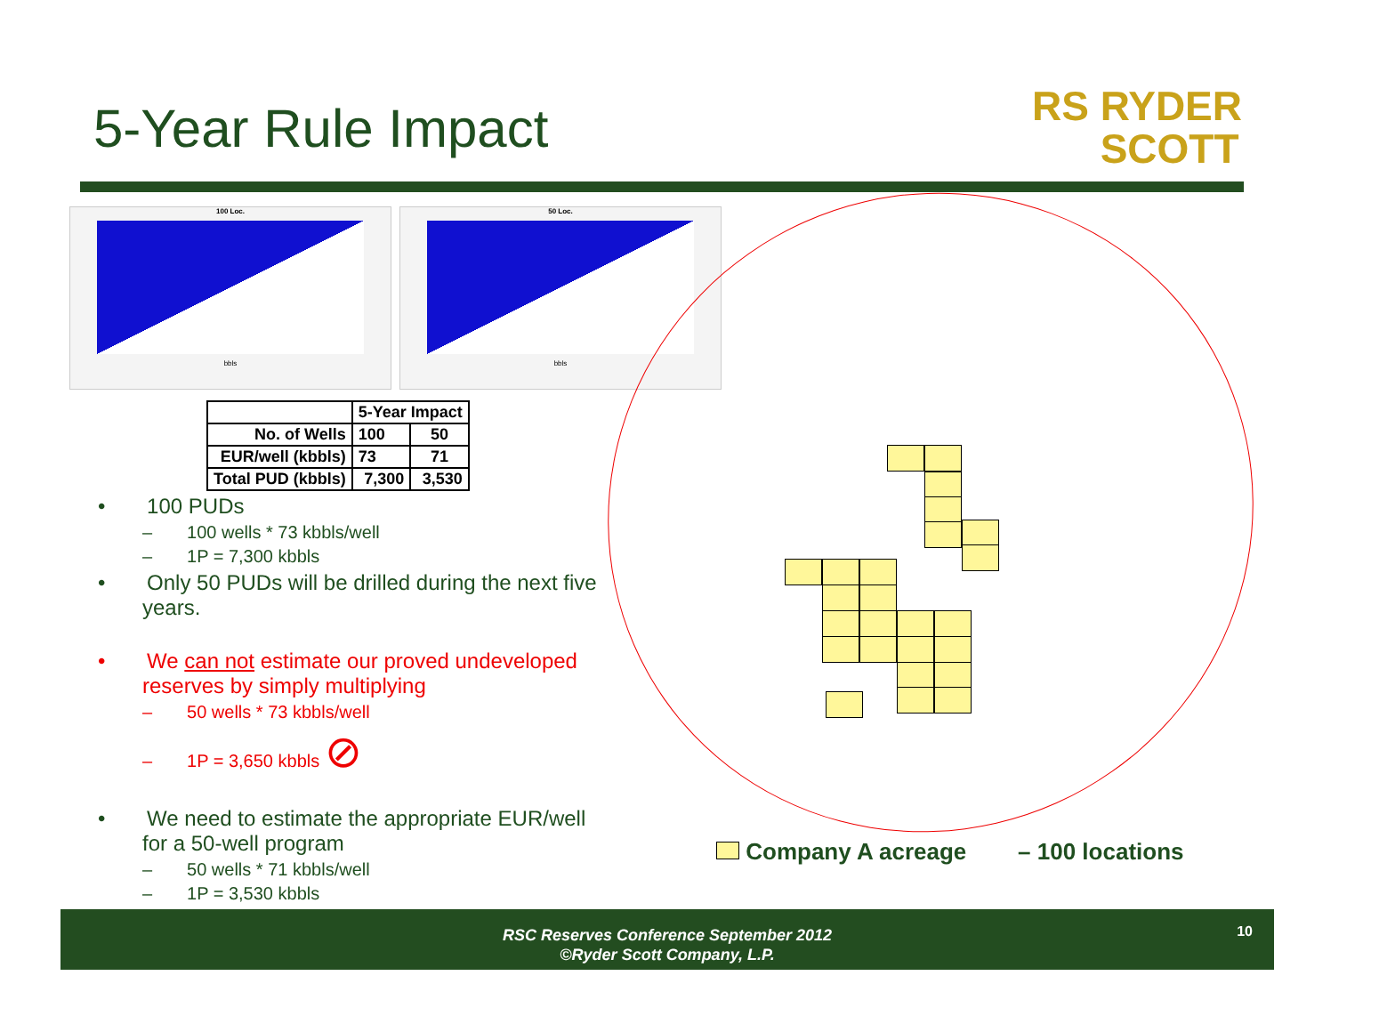5-Year Rule Impact
RS RYDER
SCOTT
100 Loc.
bbls
50 Loc.
bbls
| | 5-Year Impact | |
| --- | --- | --- |
| No. of Wells | 100 | 50 |
| EUR/well (kbbls) | 73 | 71 |
| Total PUD (kbbls) | 7,300 | 3,530 |
• 100 PUDs
– 100 wells * 73 kbbls/well
– 1P = 7,300 kbbls
• Only 50 PUDs will be drilled during the next five years.
• We can not estimate our proved undeveloped reserves by simply multiplying
– 50 wells * 73 kbbls/well
– 1P = 3,650 kbbls ⊘
• We need to estimate the appropriate EUR/well for a 50-well program
– 50 wells * 71 kbbls/well
– 1P = 3,530 kbbls
Company A acreage – 100 locations
RSC Reserves Conference September 2012
©Ryder Scott Company, L.P.
10